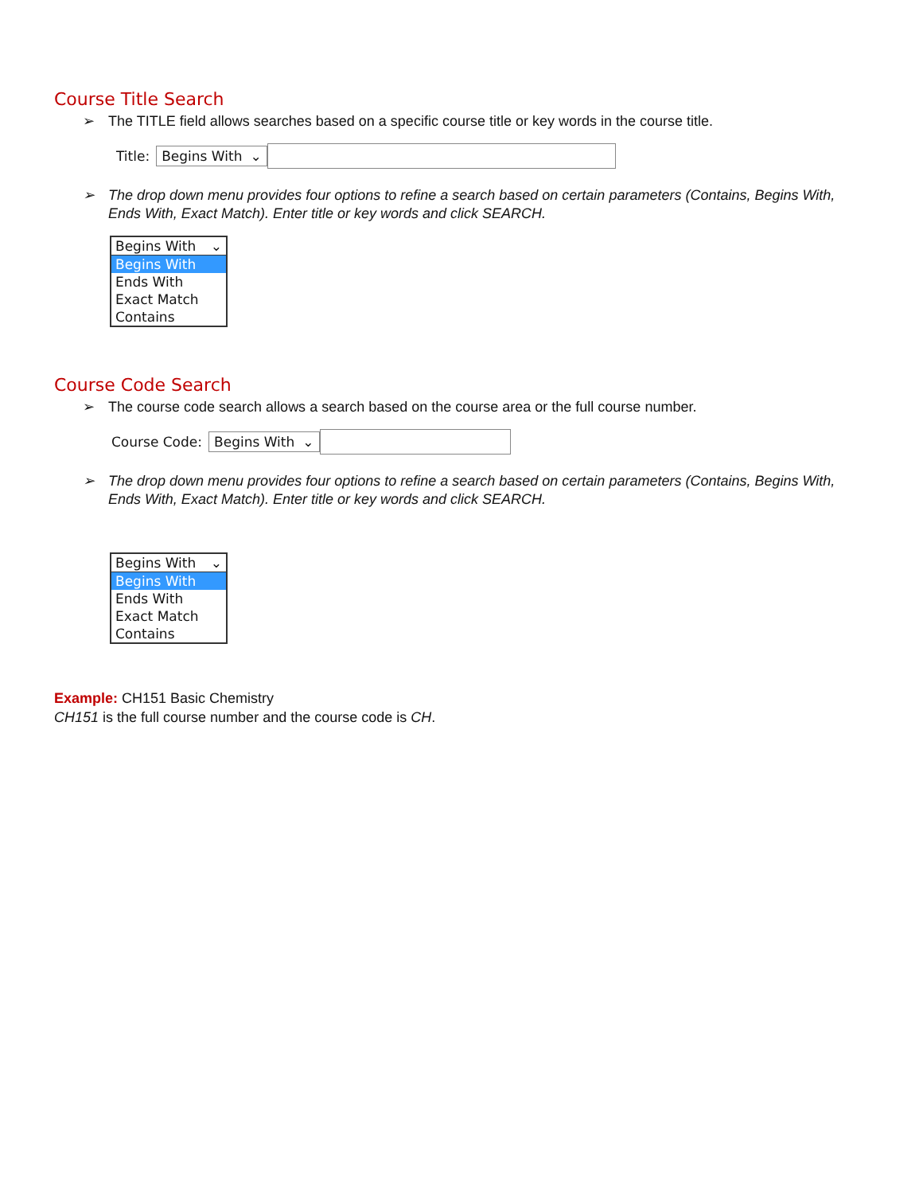Course Title Search
➢ The TITLE field allows searches based on a specific course title or key words in the course title.
Title: Begins With ⌄
➢ The drop down menu provides four options to refine a search based on certain parameters (Contains, Begins With, Ends With, Exact Match). Enter title or key words and click SEARCH.
Begins With ⌄
Begins With
Ends With
Exact Match
Contains
Course Code Search
➢ The course code search allows a search based on the course area or the full course number.
Course Code: Begins With ⌄
➢ The drop down menu provides four options to refine a search based on certain parameters (Contains, Begins With, Ends With, Exact Match). Enter title or key words and click SEARCH.
Begins With ⌄
Begins With
Ends With
Exact Match
Contains
Example: CH151 Basic Chemistry
CH151 is the full course number and the course code is CH.